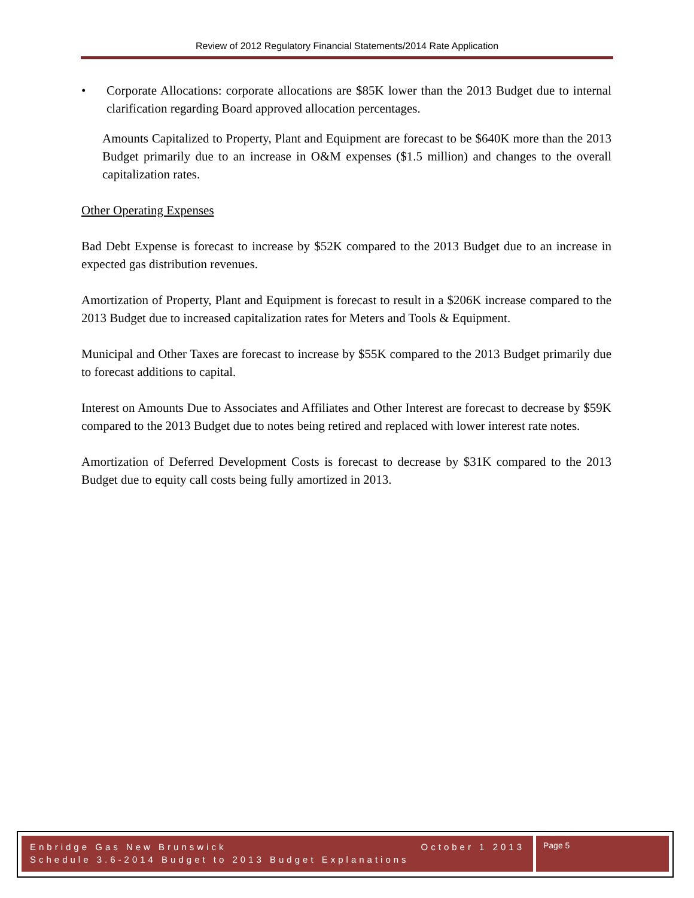Review of 2012 Regulatory Financial Statements/2014 Rate Application
• Corporate Allocations: corporate allocations are $85K lower than the 2013 Budget due to internal clarification regarding Board approved allocation percentages.
Amounts Capitalized to Property, Plant and Equipment are forecast to be $640K more than the 2013 Budget primarily due to an increase in O&M expenses ($1.5 million) and changes to the overall capitalization rates.
Other Operating Expenses
Bad Debt Expense is forecast to increase by $52K compared to the 2013 Budget due to an increase in expected gas distribution revenues.
Amortization of Property, Plant and Equipment is forecast to result in a $206K increase compared to the 2013 Budget due to increased capitalization rates for Meters and Tools & Equipment.
Municipal and Other Taxes are forecast to increase by $55K compared to the 2013 Budget primarily due to forecast additions to capital.
Interest on Amounts Due to Associates and Affiliates and Other Interest are forecast to decrease by $59K compared to the 2013 Budget due to notes being retired and replaced with lower interest rate notes.
Amortization of Deferred Development Costs is forecast to decrease by $31K compared to the 2013 Budget due to equity call costs being fully amortized in 2013.
Enbridge Gas New Brunswick October 1 2013
Schedule 3.6-2014 Budget to 2013 Budget Explanations
Page 5